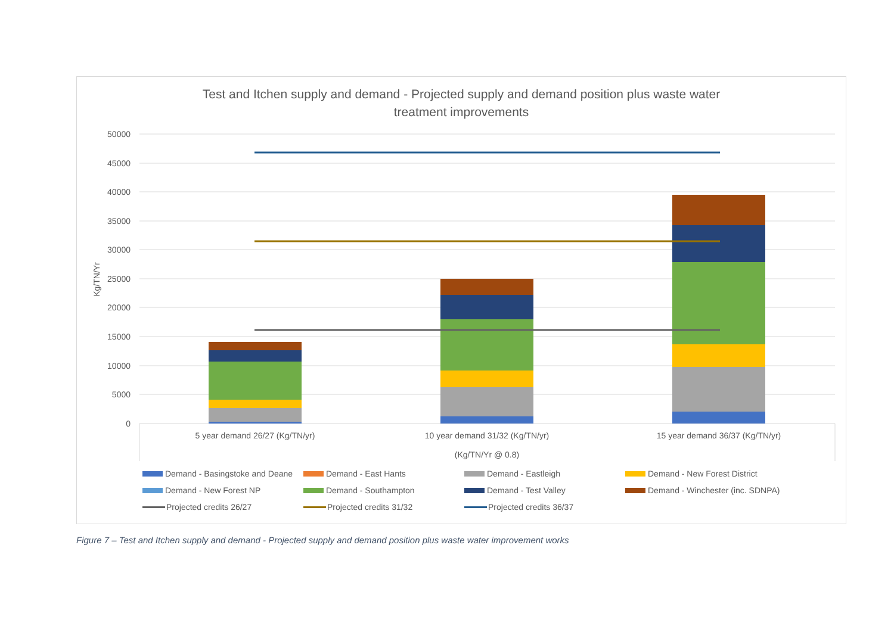Test and Itchen supply and demand - Projected supply and demand position plus waste water
treatment improvements
50000
45000
40000
35000
30000
25000
20000
15000
10000
5000
0
Kg/TN/Yr
5 year demand 26/27 (Kg/TN/yr)
10 year demand 31/32 (Kg/TN/yr)
15 year demand 36/37 (Kg/TN/yr)
(Kg/TN/Yr @ 0.8)
Demand - Basingstoke and Deane Demand - East Hants Demand - Eastleigh Demand - New Forest District Demand - New Forest NP Demand - Southampton Demand - Test Valley Demand - Winchester (inc. SDNPA) Projected credits 26/27 Projected credits 31/32 Projected credits 36/37
Figure 7 – Test and Itchen supply and demand - Projected supply and demand position plus waste water improvement works